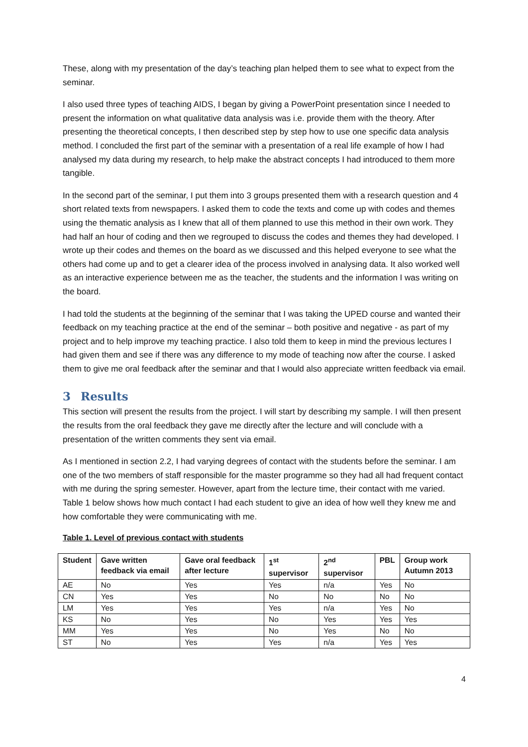These, along with my presentation of the day’s teaching plan helped them to see what to expect from the seminar.
I also used three types of teaching AIDS, I began by giving a PowerPoint presentation since I needed to present the information on what qualitative data analysis was i.e. provide them with the theory. After presenting the theoretical concepts, I then described step by step how to use one specific data analysis method. I concluded the first part of the seminar with a presentation of a real life example of how I had analysed my data during my research, to help make the abstract concepts I had introduced to them more tangible.
In the second part of the seminar, I put them into 3 groups presented them with a research question and 4 short related texts from newspapers. I asked them to code the texts and come up with codes and themes using the thematic analysis as I knew that all of them planned to use this method in their own work. They had half an hour of coding and then we regrouped to discuss the codes and themes they had developed. I wrote up their codes and themes on the board as we discussed and this helped everyone to see what the others had come up and to get a clearer idea of the process involved in analysing data. It also worked well as an interactive experience between me as the teacher, the students and the information I was writing on the board.
I had told the students at the beginning of the seminar that I was taking the UPED course and wanted their feedback on my teaching practice at the end of the seminar – both positive and negative - as part of my project and to help improve my teaching practice. I also told them to keep in mind the previous lectures I had given them and see if there was any difference to my mode of teaching now after the course. I asked them to give me oral feedback after the seminar and that I would also appreciate written feedback via email.
3 Results
This section will present the results from the project. I will start by describing my sample. I will then present the results from the oral feedback they gave me directly after the lecture and will conclude with a presentation of the written comments they sent via email.
As I mentioned in section 2.2, I had varying degrees of contact with the students before the seminar. I am one of the two members of staff responsible for the master programme so they had all had frequent contact with me during the spring semester. However, apart from the lecture time, their contact with me varied. Table 1 below shows how much contact I had each student to give an idea of how well they knew me and how comfortable they were communicating with me.
Table 1. Level of previous contact with students
| Student | Gave written feedback via email | Gave oral feedback after lecture | 1<sup>st</sup> supervisor | 2<sup>nd</sup> supervisor | PBL | Group work Autumn 2013 |
| --- | --- | --- | --- | --- | --- | --- |
| AE | No | Yes | Yes | n/a | Yes | No |
| CN | Yes | Yes | No | No | No | No |
| LM | Yes | Yes | Yes | n/a | Yes | No |
| KS | No | Yes | No | Yes | Yes | Yes |
| MM | Yes | Yes | No | Yes | No | No |
| ST | No | Yes | Yes | n/a | Yes | Yes |
4